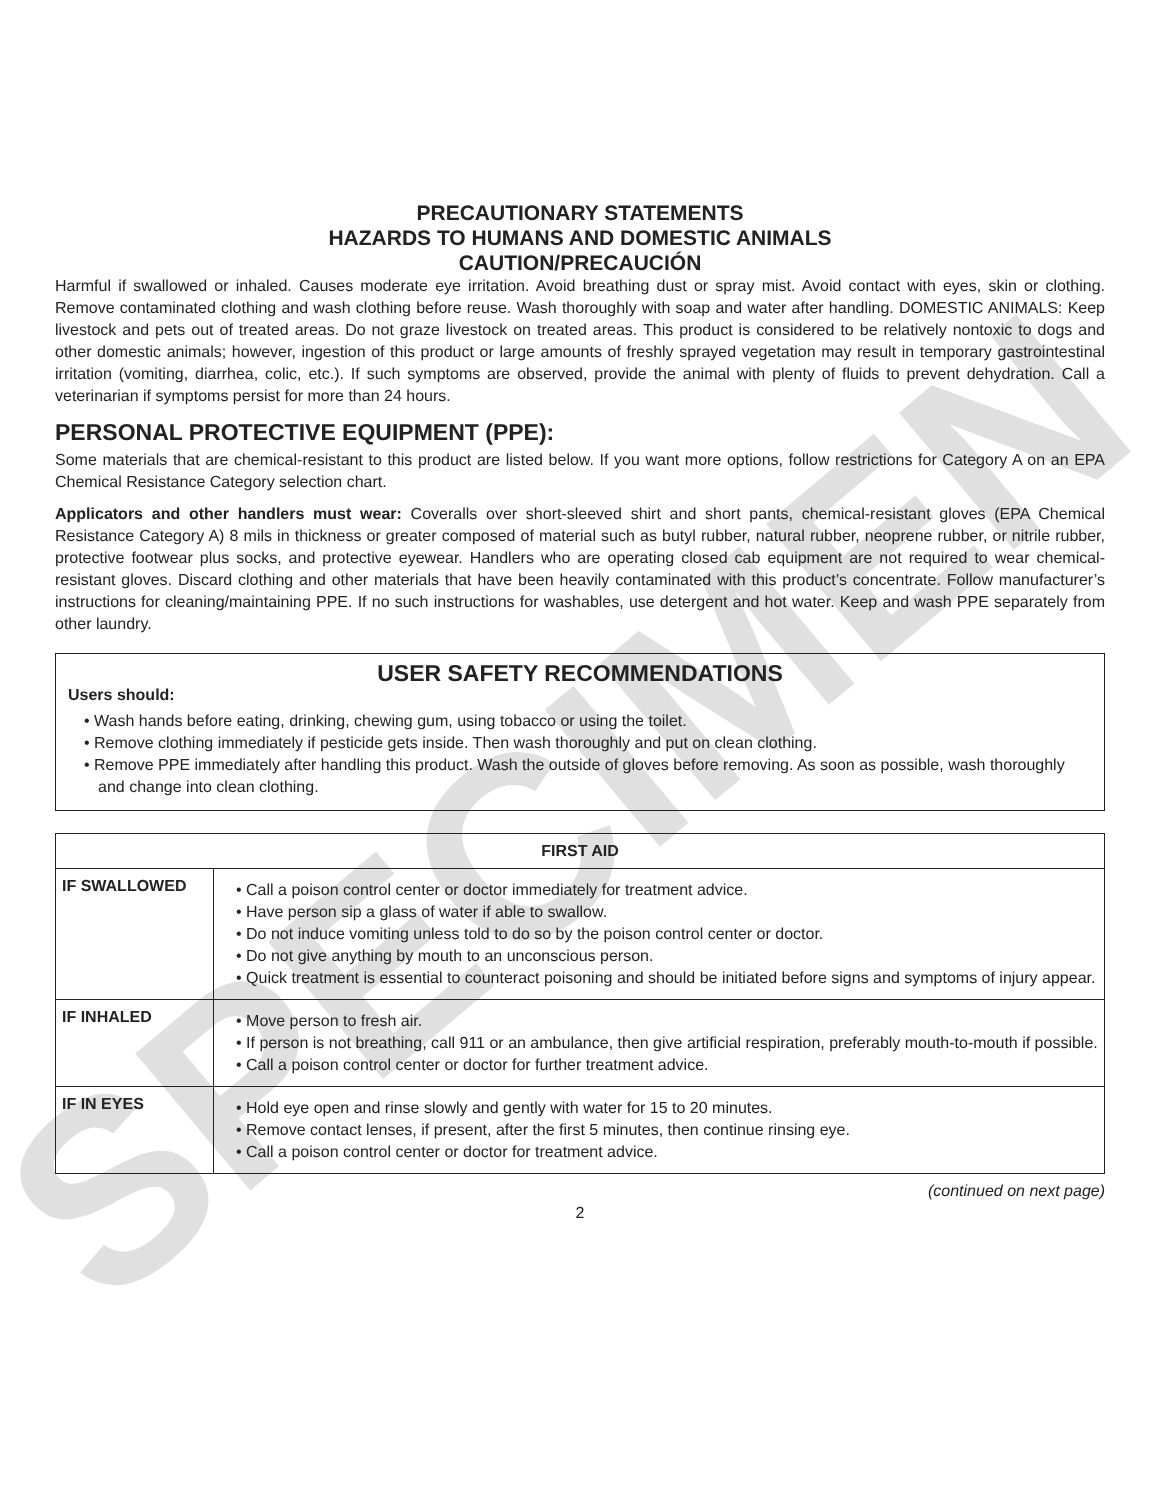SPECIMEN
PRECAUTIONARY STATEMENTS
HAZARDS TO HUMANS AND DOMESTIC ANIMALS
CAUTION/PRECAUCIÓN
Harmful if swallowed or inhaled. Causes moderate eye irritation. Avoid breathing dust or spray mist. Avoid contact with eyes, skin or clothing. Remove contaminated clothing and wash clothing before reuse. Wash thoroughly with soap and water after handling. DOMESTIC ANIMALS: Keep livestock and pets out of treated areas. Do not graze livestock on treated areas. This product is considered to be relatively nontoxic to dogs and other domestic animals; however, ingestion of this product or large amounts of freshly sprayed vegetation may result in temporary gastrointestinal irritation (vomiting, diarrhea, colic, etc.). If such symptoms are observed, provide the animal with plenty of fluids to prevent dehydration. Call a veterinarian if symptoms persist for more than 24 hours.
PERSONAL PROTECTIVE EQUIPMENT (PPE):
Some materials that are chemical-resistant to this product are listed below. If you want more options, follow restrictions for Category A on an EPA Chemical Resistance Category selection chart.
Applicators and other handlers must wear: Coveralls over short-sleeved shirt and short pants, chemical-resistant gloves (EPA Chemical Resistance Category A) 8 mils in thickness or greater composed of material such as butyl rubber, natural rubber, neoprene rubber, or nitrile rubber, protective footwear plus socks, and protective eyewear. Handlers who are operating closed cab equipment are not required to wear chemical-resistant gloves. Discard clothing and other materials that have been heavily contaminated with this product’s concentrate. Follow manufacturer’s instructions for cleaning/maintaining PPE. If no such instructions for washables, use detergent and hot water. Keep and wash PPE separately from other laundry.
USER SAFETY RECOMMENDATIONS
Users should:
• Wash hands before eating, drinking, chewing gum, using tobacco or using the toilet.
• Remove clothing immediately if pesticide gets inside. Then wash thoroughly and put on clean clothing.
• Remove PPE immediately after handling this product. Wash the outside of gloves before removing. As soon as possible, wash thoroughly and change into clean clothing.
| FIRST AID | |
| --- | --- |
| IF SWALLOWED | • Call a poison control center or doctor immediately for treatment advice. • Have person sip a glass of water if able to swallow. • Do not induce vomiting unless told to do so by the poison control center or doctor. • Do not give anything by mouth to an unconscious person. • Quick treatment is essential to counteract poisoning and should be initiated before signs and symptoms of injury appear. |
| IF INHALED | • Move person to fresh air. • If person is not breathing, call 911 or an ambulance, then give artificial respiration, preferably mouth-to-mouth if possible. • Call a poison control center or doctor for further treatment advice. |
| IF IN EYES | • Hold eye open and rinse slowly and gently with water for 15 to 20 minutes. • Remove contact lenses, if present, after the first 5 minutes, then continue rinsing eye. • Call a poison control center or doctor for treatment advice. |
(continued on next page)
2